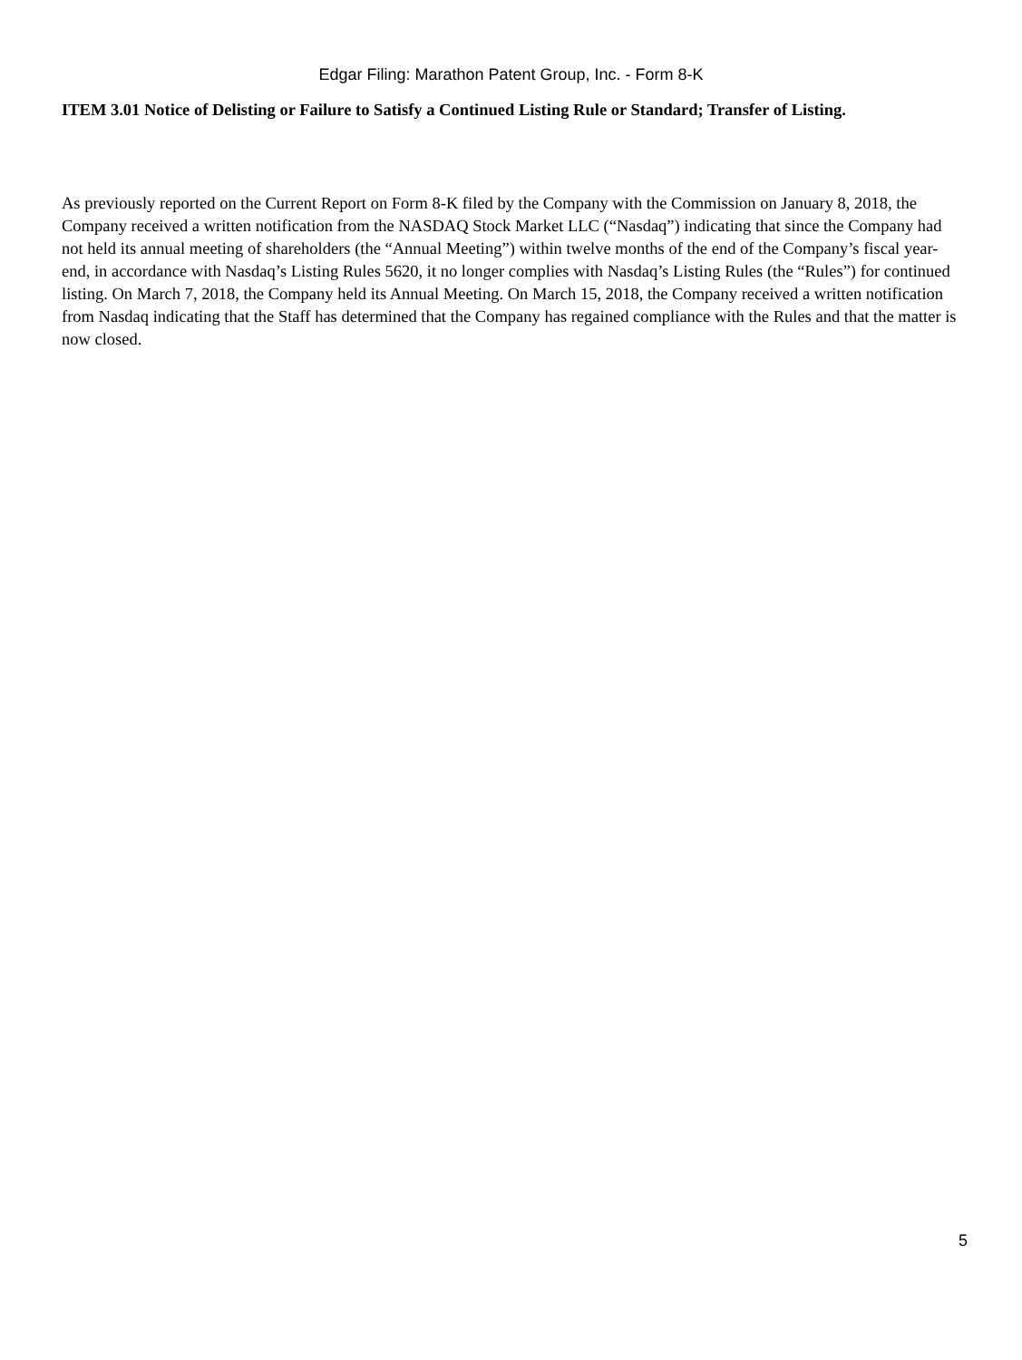Edgar Filing: Marathon Patent Group, Inc. - Form 8-K
ITEM 3.01 Notice of Delisting or Failure to Satisfy a Continued Listing Rule or Standard; Transfer of Listing.
As previously reported on the Current Report on Form 8-K filed by the Company with the Commission on January 8, 2018, the Company received a written notification from the NASDAQ Stock Market LLC (“Nasdaq”) indicating that since the Company had not held its annual meeting of shareholders (the “Annual Meeting”) within twelve months of the end of the Company’s fiscal year-end, in accordance with Nasdaq’s Listing Rules 5620, it no longer complies with Nasdaq’s Listing Rules (the “Rules”) for continued listing. On March 7, 2018, the Company held its Annual Meeting. On March 15, 2018, the Company received a written notification from Nasdaq indicating that the Staff has determined that the Company has regained compliance with the Rules and that the matter is now closed.
5